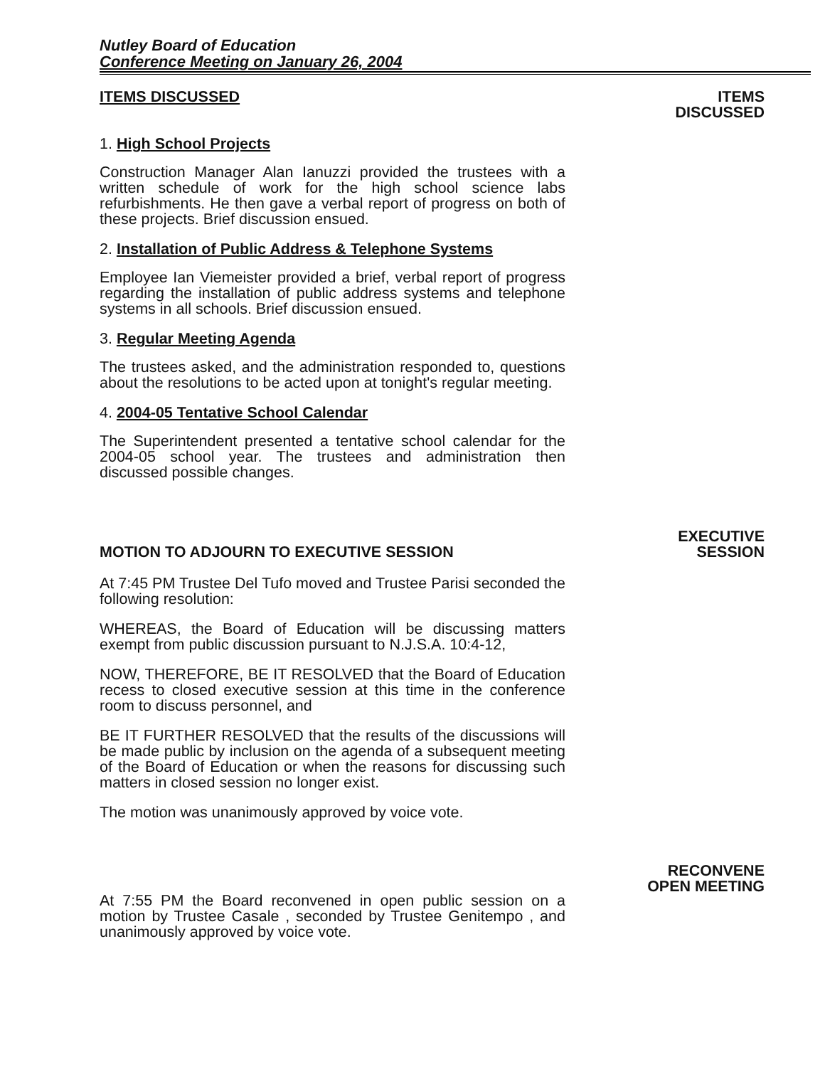Nutley Board of Education
Conference Meeting on January 26, 2004
ITEMS DISCUSSED
1. High School Projects
Construction Manager Alan Ianuzzi provided the trustees with a written schedule of work for the high school science labs refurbishments. He then gave a verbal report of progress on both of these projects. Brief discussion ensued.
2. Installation of Public Address & Telephone Systems
Employee Ian Viemeister provided a brief, verbal report of progress regarding the installation of public address systems and telephone systems in all schools. Brief discussion ensued.
3. Regular Meeting Agenda
The trustees asked, and the administration responded to, questions about the resolutions to be acted upon at tonight's regular meeting.
4. 2004-05 Tentative School Calendar
The Superintendent presented a tentative school calendar for the 2004-05 school year. The trustees and administration then discussed possible changes.
ITEMS
DISCUSSED
MOTION TO ADJOURN TO EXECUTIVE SESSION
At 7:45 PM Trustee Del Tufo moved and Trustee Parisi seconded the following resolution:
WHEREAS, the Board of Education will be discussing matters exempt from public discussion pursuant to N.J.S.A. 10:4-12,
NOW, THEREFORE, BE IT RESOLVED that the Board of Education recess to closed executive session at this time in the conference room to discuss personnel, and
BE IT FURTHER RESOLVED that the results of the discussions will be made public by inclusion on the agenda of a subsequent meeting of the Board of Education or when the reasons for discussing such matters in closed session no longer exist.
The motion was unanimously approved by voice vote.
EXECUTIVE
SESSION
At 7:55 PM the Board reconvened in open public session on a motion by Trustee Casale , seconded by Trustee Genitempo , and unanimously approved by voice vote.
RECONVENE
OPEN MEETING